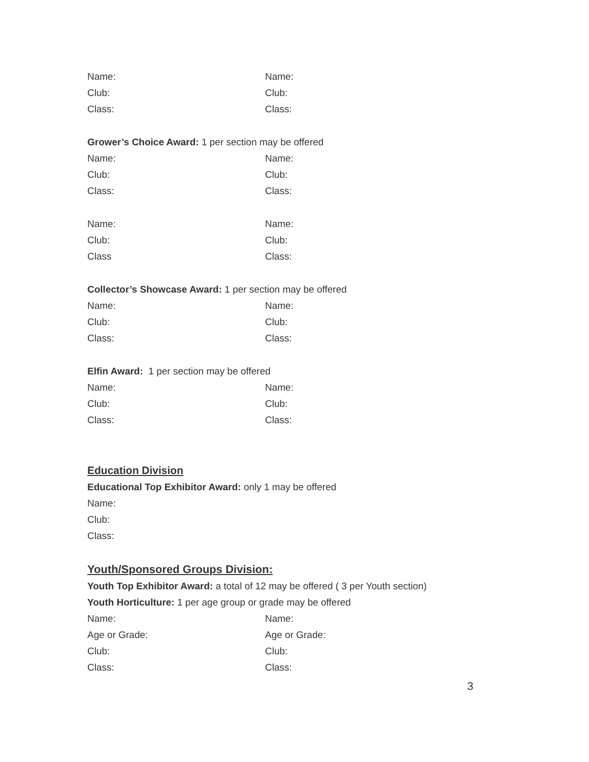Name: Name:
Club: Club:
Class: Class:
Grower’s Choice Award: 1 per section may be offered
Name: Name:
Club: Club:
Class: Class:
Name: Name:
Club: Club:
Class Class:
Collector’s Showcase Award: 1 per section may be offered
Name: Name:
Club: Club:
Class: Class:
Elfin Award: 1 per section may be offered
Name: Name:
Club: Club:
Class: Class:
Education Division
Educational Top Exhibitor Award: only 1 may be offered
Name:
Club:
Class:
Youth/Sponsored Groups Division:
Youth Top Exhibitor Award: a total of 12 may be offered ( 3 per Youth section)
Youth Horticulture: 1 per age group or grade may be offered
Name: Name:
Age or Grade: Age or Grade:
Club: Club:
Class: Class:
3